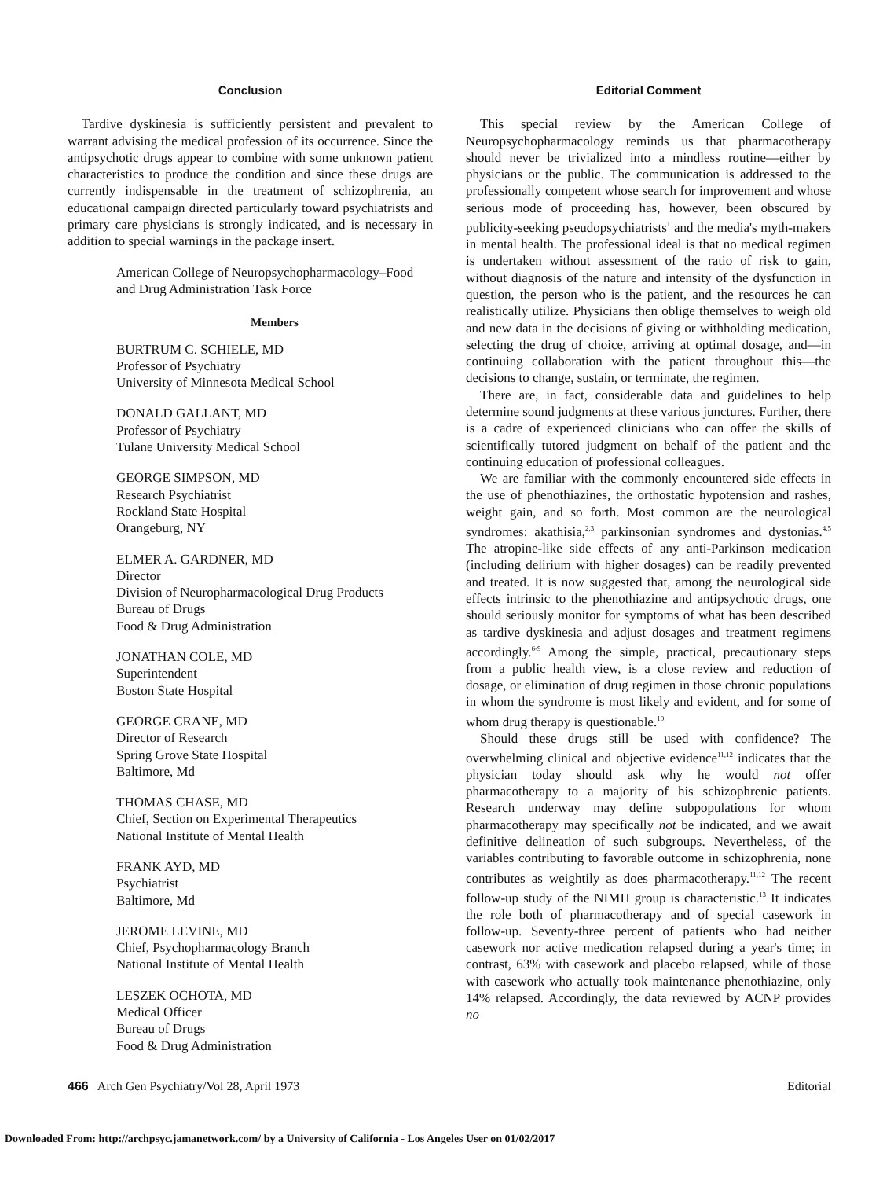Conclusion
Tardive dyskinesia is sufficiently persistent and prevalent to warrant advising the medical profession of its occurrence. Since the antipsychotic drugs appear to combine with some unknown patient characteristics to produce the condition and since these drugs are currently indispensable in the treatment of schizophrenia, an educational campaign directed particularly toward psychiatrists and primary care physicians is strongly indicated, and is necessary in addition to special warnings in the package insert.
American College of Neuropsychopharmacology–Food and Drug Administration Task Force
Members
BURTRUM C. SCHIELE, MD
Professor of Psychiatry
University of Minnesota Medical School
DONALD GALLANT, MD
Professor of Psychiatry
Tulane University Medical School
GEORGE SIMPSON, MD
Research Psychiatrist
Rockland State Hospital
Orangeburg, NY
ELMER A. GARDNER, MD
Director
Division of Neuropharmacological Drug Products
Bureau of Drugs
Food & Drug Administration
JONATHAN COLE, MD
Superintendent
Boston State Hospital
GEORGE CRANE, MD
Director of Research
Spring Grove State Hospital
Baltimore, Md
THOMAS CHASE, MD
Chief, Section on Experimental Therapeutics
National Institute of Mental Health
FRANK AYD, MD
Psychiatrist
Baltimore, Md
JEROME LEVINE, MD
Chief, Psychopharmacology Branch
National Institute of Mental Health
LESZEK OCHOTA, MD
Medical Officer
Bureau of Drugs
Food & Drug Administration
Editorial Comment
This special review by the American College of Neuropsychopharmacology reminds us that pharmacotherapy should never be trivialized into a mindless routine—either by physicians or the public. The communication is addressed to the professionally competent whose search for improvement and whose serious mode of proceeding has, however, been obscured by publicity-seeking pseudopsychiatrists<sup>1</sup> and the media's myth-makers in mental health. The professional ideal is that no medical regimen is undertaken without assessment of the ratio of risk to gain, without diagnosis of the nature and intensity of the dysfunction in question, the person who is the patient, and the resources he can realistically utilize. Physicians then oblige themselves to weigh old and new data in the decisions of giving or withholding medication, selecting the drug of choice, arriving at optimal dosage, and—in continuing collaboration with the patient throughout this—the decisions to change, sustain, or terminate, the regimen.
There are, in fact, considerable data and guidelines to help determine sound judgments at these various junctures. Further, there is a cadre of experienced clinicians who can offer the skills of scientifically tutored judgment on behalf of the patient and the continuing education of professional colleagues.
We are familiar with the commonly encountered side effects in the use of phenothiazines, the orthostatic hypotension and rashes, weight gain, and so forth. Most common are the neurological syndromes: akathisia,<sup>2,3</sup> parkinsonian syndromes and dystonias.<sup>4,5</sup> The atropine-like side effects of any anti-Parkinson medication (including delirium with higher dosages) can be readily prevented and treated. It is now suggested that, among the neurological side effects intrinsic to the phenothiazine and antipsychotic drugs, one should seriously monitor for symptoms of what has been described as tardive dyskinesia and adjust dosages and treatment regimens accordingly.<sup>6-9</sup> Among the simple, practical, precautionary steps from a public health view, is a close review and reduction of dosage, or elimination of drug regimen in those chronic populations in whom the syndrome is most likely and evident, and for some of whom drug therapy is questionable.<sup>10</sup>
Should these drugs still be used with confidence? The overwhelming clinical and objective evidence<sup>11,12</sup> indicates that the physician today should ask why he would not offer pharmacotherapy to a majority of his schizophrenic patients. Research underway may define subpopulations for whom pharmacotherapy may specifically not be indicated, and we await definitive delineation of such subgroups. Nevertheless, of the variables contributing to favorable outcome in schizophrenia, none contributes as weightily as does pharmacotherapy.<sup>11,12</sup> The recent follow-up study of the NIMH group is characteristic.<sup>13</sup> It indicates the role both of pharmacotherapy and of special casework in follow-up. Seventy-three percent of patients who had neither casework nor active medication relapsed during a year's time; in contrast, 63% with casework and placebo relapsed, while of those with casework who actually took maintenance phenothiazine, only 14% relapsed. Accordingly, the data reviewed by ACNP provides no
466 Arch Gen Psychiatry/Vol 28, April 1973 Editorial
Downloaded From: http://archpsyc.jamanetwork.com/ by a University of California - Los Angeles User on 01/02/2017